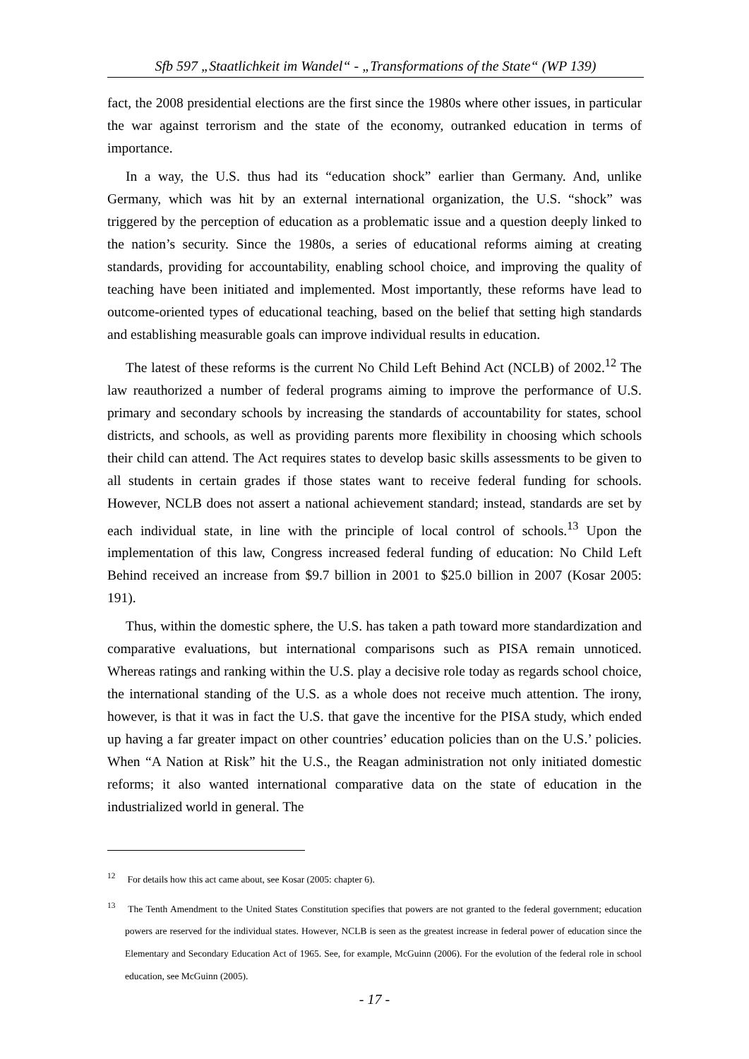Sfb 597 „Staatlichkeit im Wandel“ - „Transformations of the State“ (WP 139)
fact, the 2008 presidential elections are the first since the 1980s where other issues, in particular the war against terrorism and the state of the economy, outranked education in terms of importance.
In a way, the U.S. thus had its “education shock” earlier than Germany. And, unlike Germany, which was hit by an external international organization, the U.S. “shock” was triggered by the perception of education as a problematic issue and a question deeply linked to the nation’s security. Since the 1980s, a series of educational reforms aiming at creating standards, providing for accountability, enabling school choice, and improving the quality of teaching have been initiated and implemented. Most importantly, these reforms have lead to outcome-oriented types of educational teaching, based on the belief that setting high standards and establishing measurable goals can improve individual results in education.
The latest of these reforms is the current No Child Left Behind Act (NCLB) of 2002.<sup>12</sup> The law reauthorized a number of federal programs aiming to improve the performance of U.S. primary and secondary schools by increasing the standards of accountability for states, school districts, and schools, as well as providing parents more flexibility in choosing which schools their child can attend. The Act requires states to develop basic skills assessments to be given to all students in certain grades if those states want to receive federal funding for schools. However, NCLB does not assert a national achievement standard; instead, standards are set by each individual state, in line with the principle of local control of schools.<sup>13</sup> Upon the implementation of this law, Congress increased federal funding of education: No Child Left Behind received an increase from $9.7 billion in 2001 to $25.0 billion in 2007 (Kosar 2005: 191).
Thus, within the domestic sphere, the U.S. has taken a path toward more standardization and comparative evaluations, but international comparisons such as PISA remain unnoticed. Whereas ratings and ranking within the U.S. play a decisive role today as regards school choice, the international standing of the U.S. as a whole does not receive much attention. The irony, however, is that it was in fact the U.S. that gave the incentive for the PISA study, which ended up having a far greater impact on other countries’ education policies than on the U.S.’ policies. When “A Nation at Risk” hit the U.S., the Reagan administration not only initiated domestic reforms; it also wanted international comparative data on the state of education in the industrialized world in general. The
<sup>12</sup> For details how this act came about, see Kosar (2005: chapter 6).
<sup>13</sup> The Tenth Amendment to the United States Constitution specifies that powers are not granted to the federal government; education powers are reserved for the individual states. However, NCLB is seen as the greatest increase in federal power of education since the Elementary and Secondary Education Act of 1965. See, for example, McGuinn (2006). For the evolution of the federal role in school education, see McGuinn (2005).
- 17 -